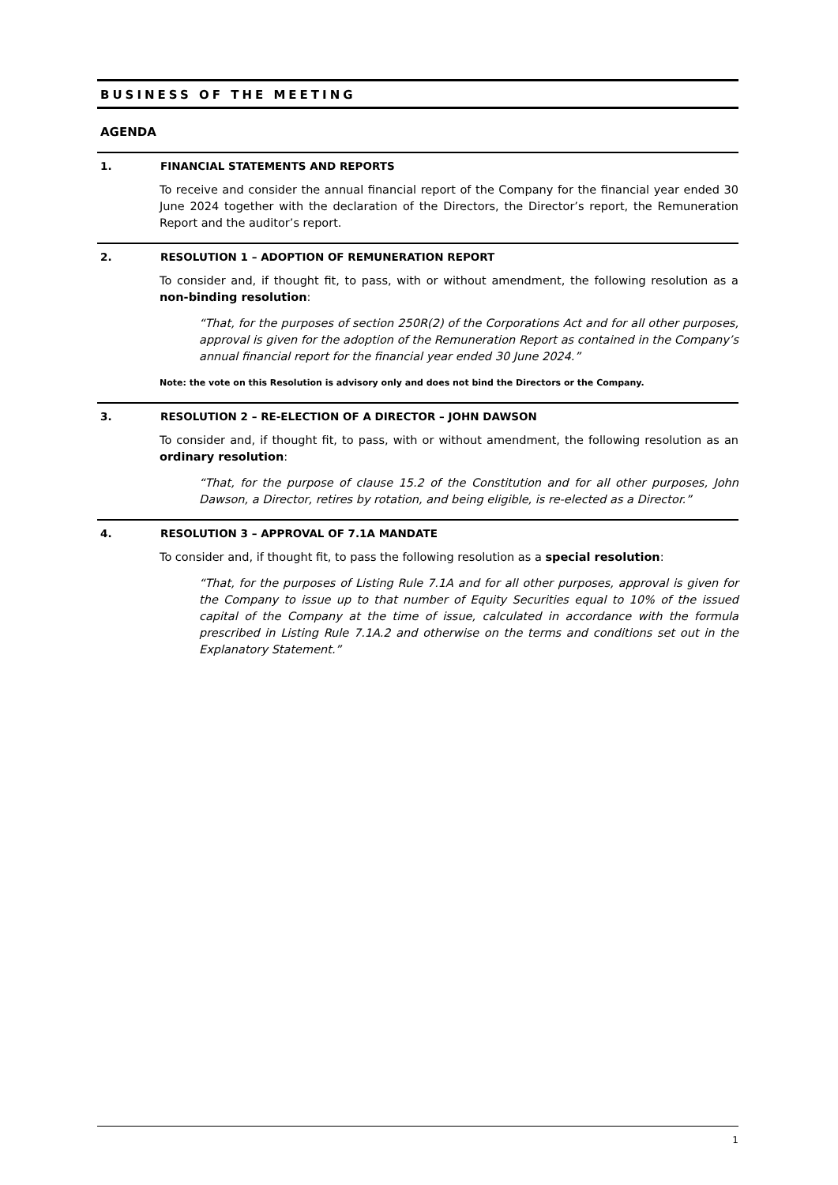BUSINESS OF THE MEETING
AGENDA
1. FINANCIAL STATEMENTS AND REPORTS
To receive and consider the annual financial report of the Company for the financial year ended 30 June 2024 together with the declaration of the Directors, the Director’s report, the Remuneration Report and the auditor’s report.
2. RESOLUTION 1 – ADOPTION OF REMUNERATION REPORT
To consider and, if thought fit, to pass, with or without amendment, the following resolution as a non-binding resolution:
“That, for the purposes of section 250R(2) of the Corporations Act and for all other purposes, approval is given for the adoption of the Remuneration Report as contained in the Company’s annual financial report for the financial year ended 30 June 2024.”
Note: the vote on this Resolution is advisory only and does not bind the Directors or the Company.
3. RESOLUTION 2 – RE-ELECTION OF A DIRECTOR – JOHN DAWSON
To consider and, if thought fit, to pass, with or without amendment, the following resolution as an ordinary resolution:
“That, for the purpose of clause 15.2 of the Constitution and for all other purposes, John Dawson, a Director, retires by rotation, and being eligible, is re-elected as a Director.”
4. RESOLUTION 3 – APPROVAL OF 7.1A MANDATE
To consider and, if thought fit, to pass the following resolution as a special resolution:
“That, for the purposes of Listing Rule 7.1A and for all other purposes, approval is given for the Company to issue up to that number of Equity Securities equal to 10% of the issued capital of the Company at the time of issue, calculated in accordance with the formula prescribed in Listing Rule 7.1A.2 and otherwise on the terms and conditions set out in the Explanatory Statement.”
1